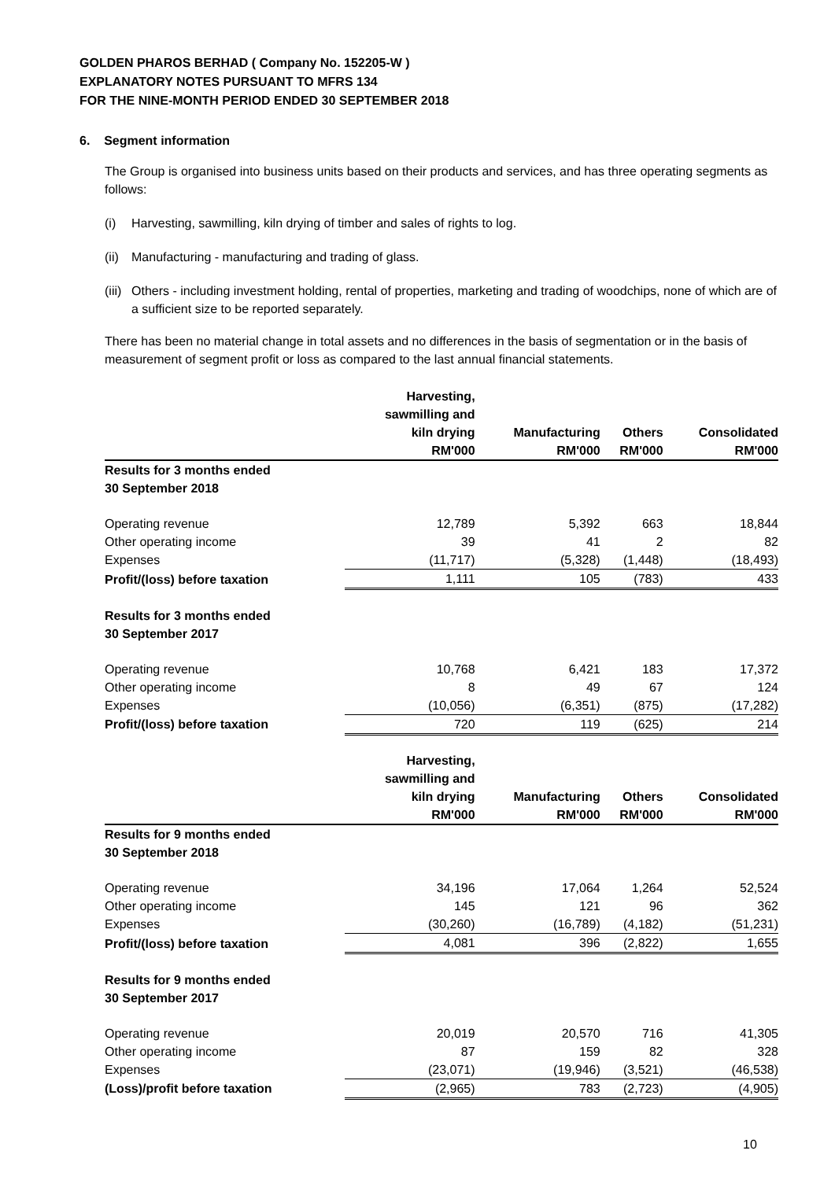GOLDEN PHAROS BERHAD ( Company No. 152205-W )
EXPLANATORY NOTES PURSUANT TO MFRS 134
FOR THE NINE-MONTH PERIOD ENDED 30 SEPTEMBER 2018
6. Segment information
The Group is organised into business units based on their products and services, and has three operating segments as follows:
(i) Harvesting, sawmilling, kiln drying of timber and sales of rights to log.
(ii) Manufacturing - manufacturing and trading of glass.
(iii) Others - including investment holding, rental of properties, marketing and trading of woodchips, none of which are of a sufficient size to be reported separately.
There has been no material change in total assets and no differences in the basis of segmentation or in the basis of measurement of segment profit or loss as compared to the last annual financial statements.
| | Harvesting, sawmilling and kiln drying RM'000 | Manufacturing RM'000 | Others RM'000 | Consolidated RM'000 |
| --- | --- | --- | --- | --- |
| Results for 3 months ended 30 September 2018 | | | | |
| Operating revenue | 12,789 | 5,392 | 663 | 18,844 |
| Other operating income | 39 | 41 | 2 | 82 |
| Expenses | (11,717) | (5,328) | (1,448) | (18,493) |
| Profit/(loss) before taxation | 1,111 | 105 | (783) | 433 |
| Results for 3 months ended 30 September 2017 | | | | |
| Operating revenue | 10,768 | 6,421 | 183 | 17,372 |
| Other operating income | 8 | 49 | 67 | 124 |
| Expenses | (10,056) | (6,351) | (875) | (17,282) |
| Profit/(loss) before taxation | 720 | 119 | (625) | 214 |
| | Harvesting, sawmilling and kiln drying RM'000 | Manufacturing RM'000 | Others RM'000 | Consolidated RM'000 |
| Results for 9 months ended 30 September 2018 | | | | |
| Operating revenue | 34,196 | 17,064 | 1,264 | 52,524 |
| Other operating income | 145 | 121 | 96 | 362 |
| Expenses | (30,260) | (16,789) | (4,182) | (51,231) |
| Profit/(loss) before taxation | 4,081 | 396 | (2,822) | 1,655 |
| Results for 9 months ended 30 September 2017 | | | | |
| Operating revenue | 20,019 | 20,570 | 716 | 41,305 |
| Other operating income | 87 | 159 | 82 | 328 |
| Expenses | (23,071) | (19,946) | (3,521) | (46,538) |
| (Loss)/profit before taxation | (2,965) | 783 | (2,723) | (4,905) |
10